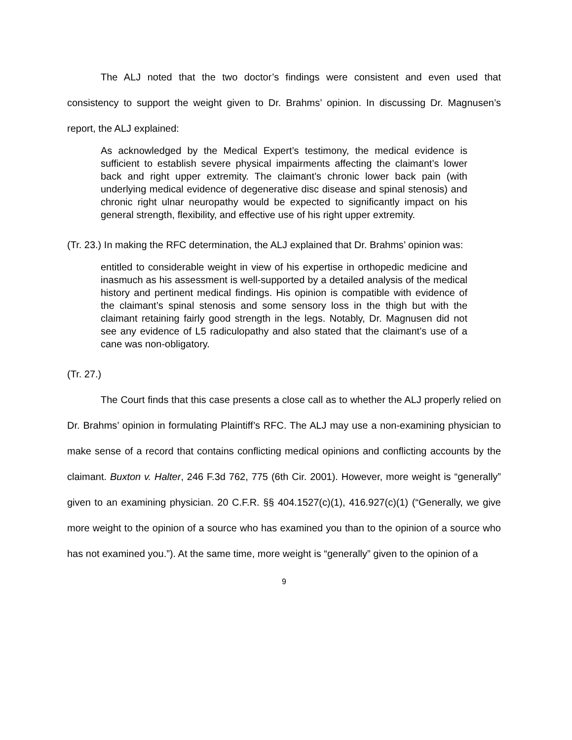The ALJ noted that the two doctor’s findings were consistent and even used that consistency to support the weight given to Dr. Brahms’ opinion. In discussing Dr. Magnusen’s report, the ALJ explained:
As acknowledged by the Medical Expert’s testimony, the medical evidence is sufficient to establish severe physical impairments affecting the claimant’s lower back and right upper extremity. The claimant’s chronic lower back pain (with underlying medical evidence of degenerative disc disease and spinal stenosis) and chronic right ulnar neuropathy would be expected to significantly impact on his general strength, flexibility, and effective use of his right upper extremity.
(Tr. 23.) In making the RFC determination, the ALJ explained that Dr. Brahms’ opinion was:
entitled to considerable weight in view of his expertise in orthopedic medicine and inasmuch as his assessment is well-supported by a detailed analysis of the medical history and pertinent medical findings. His opinion is compatible with evidence of the claimant’s spinal stenosis and some sensory loss in the thigh but with the claimant retaining fairly good strength in the legs. Notably, Dr. Magnusen did not see any evidence of L5 radiculopathy and also stated that the claimant’s use of a cane was non-obligatory.
(Tr. 27.)
The Court finds that this case presents a close call as to whether the ALJ properly relied on Dr. Brahms’ opinion in formulating Plaintiff’s RFC. The ALJ may use a non-examining physician to make sense of a record that contains conflicting medical opinions and conflicting accounts by the claimant. Buxton v. Halter, 246 F.3d 762, 775 (6th Cir. 2001). However, more weight is “generally” given to an examining physician. 20 C.F.R. §§ 404.1527(c)(1), 416.927(c)(1) (“Generally, we give more weight to the opinion of a source who has examined you than to the opinion of a source who has not examined you.”). At the same time, more weight is “generally” given to the opinion of a
9